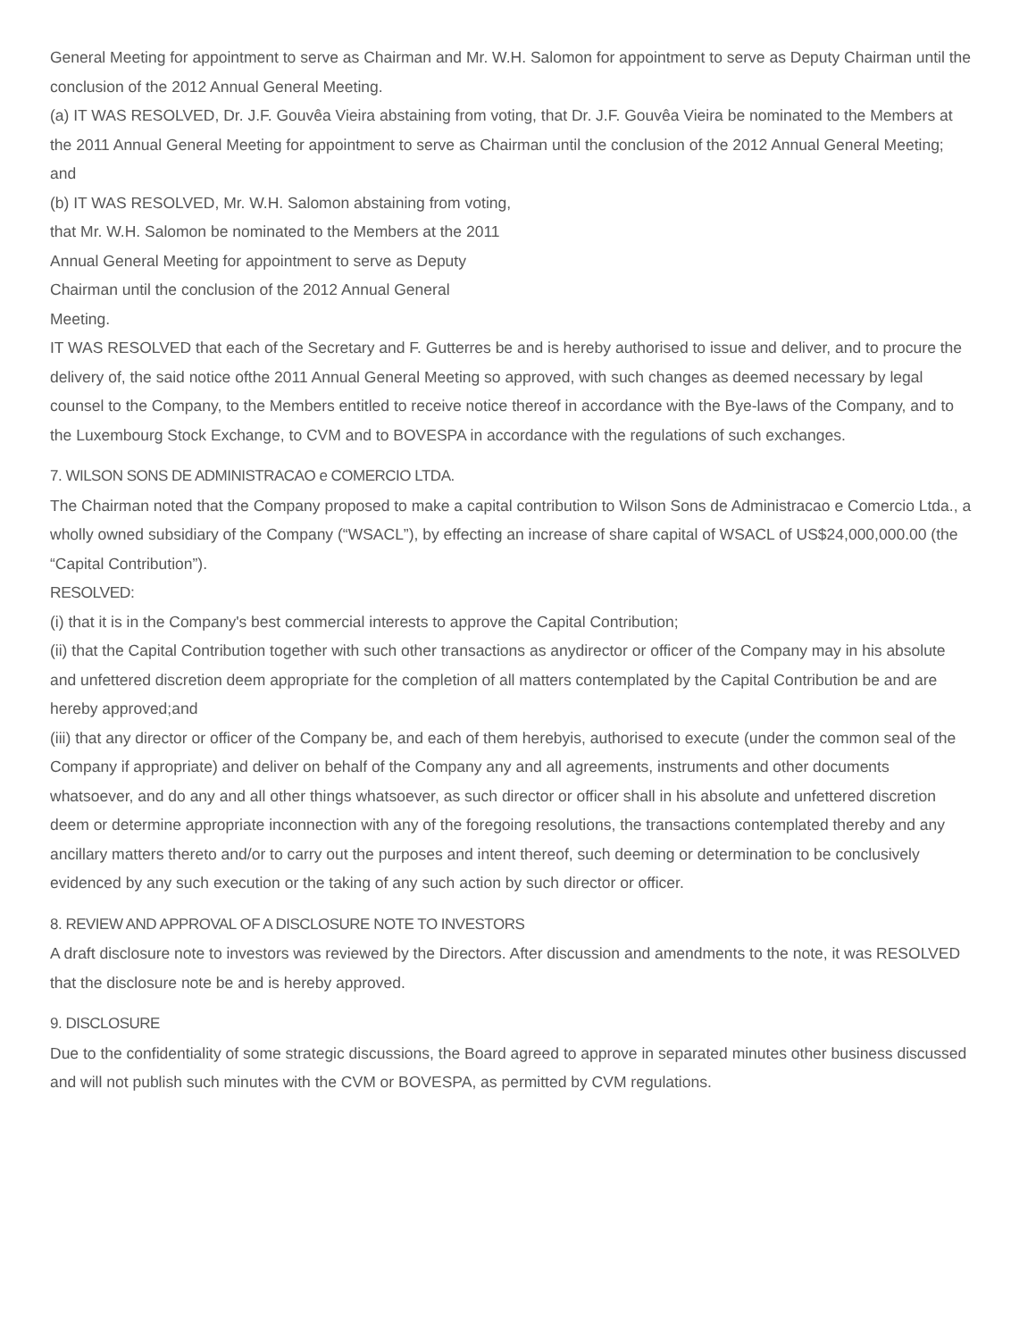General Meeting for appointment to serve as Chairman and Mr. W.H. Salomon for appointment to serve as Deputy Chairman until the conclusion of the 2012 Annual General Meeting.
(a) IT WAS RESOLVED, Dr. J.F. Gouvêa Vieira abstaining from voting, that Dr. J.F. Gouvêa Vieira be nominated to the Members at the 2011 Annual General Meeting for appointment to serve as Chairman until the conclusion of the 2012 Annual General Meeting; and
(b) IT WAS RESOLVED, Mr. W.H. Salomon abstaining from voting,
that Mr. W.H. Salomon be nominated to the Members at the 2011
Annual General Meeting for appointment to serve as Deputy
Chairman until the conclusion of the 2012 Annual General
Meeting.
IT WAS RESOLVED that each of the Secretary and F. Gutterres be and is hereby authorised to issue and deliver, and to procure the delivery of, the said notice ofthe 2011 Annual General Meeting so approved, with such changes as deemed necessary by legal counsel to the Company, to the Members entitled to receive notice thereof in accordance with the Bye-laws of the Company, and to the Luxembourg Stock Exchange, to CVM and to BOVESPA in accordance with the regulations of such exchanges.
7. WILSON SONS DE ADMINISTRACAO e COMERCIO LTDA.
The Chairman noted that the Company proposed to make a capital contribution to Wilson Sons de Administracao e Comercio Ltda., a wholly owned subsidiary of the Company (“WSACL”), by effecting an increase of share capital of WSACL of US$24,000,000.00 (the “Capital Contribution”).
RESOLVED:
(i) that it is in the Company's best commercial interests to approve the Capital Contribution;
(ii) that the Capital Contribution together with such other transactions as anydirector or officer of the Company may in his absolute and unfettered discretion deem appropriate for the completion of all matters contemplated by the Capital Contribution be and are hereby approved;and
(iii) that any director or officer of the Company be, and each of them herebyis, authorised to execute (under the common seal of the Company if appropriate) and deliver on behalf of the Company any and all agreements, instruments and other documents whatsoever, and do any and all other things whatsoever, as such director or officer shall in his absolute and unfettered discretion deem or determine appropriate inconnection with any of the foregoing resolutions, the transactions contemplated thereby and any ancillary matters thereto and/or to carry out the purposes and intent thereof, such deeming or determination to be conclusively evidenced by any such execution or the taking of any such action by such director or officer.
8. REVIEW AND APPROVAL OF A DISCLOSURE NOTE TO INVESTORS
A draft disclosure note to investors was reviewed by the Directors. After discussion and amendments to the note, it was RESOLVED that the disclosure note be and is hereby approved.
9. DISCLOSURE
Due to the confidentiality of some strategic discussions, the Board agreed to approve in separated minutes other business discussed and will not publish such minutes with the CVM or BOVESPA, as permitted by CVM regulations.